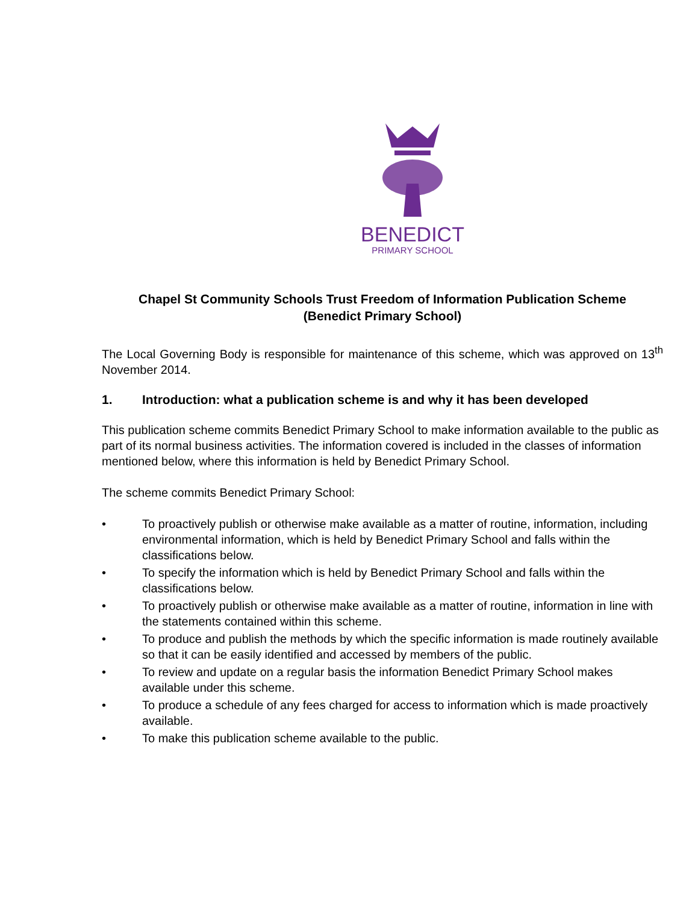BENEDICT
PRIMARY SCHOOL
Chapel St Community Schools Trust Freedom of Information Publication Scheme
(Benedict Primary School)
The Local Governing Body is responsible for maintenance of this scheme, which was approved on 13<sup>th</sup> November 2014.
1. Introduction: what a publication scheme is and why it has been developed
This publication scheme commits Benedict Primary School to make information available to the public as part of its normal business activities. The information covered is included in the classes of information mentioned below, where this information is held by Benedict Primary School.
The scheme commits Benedict Primary School:
• To proactively publish or otherwise make available as a matter of routine, information, including environmental information, which is held by Benedict Primary School and falls within the classifications below.
• To specify the information which is held by Benedict Primary School and falls within the classifications below.
• To proactively publish or otherwise make available as a matter of routine, information in line with the statements contained within this scheme.
• To produce and publish the methods by which the specific information is made routinely available so that it can be easily identified and accessed by members of the public.
• To review and update on a regular basis the information Benedict Primary School makes available under this scheme.
• To produce a schedule of any fees charged for access to information which is made proactively available.
• To make this publication scheme available to the public.